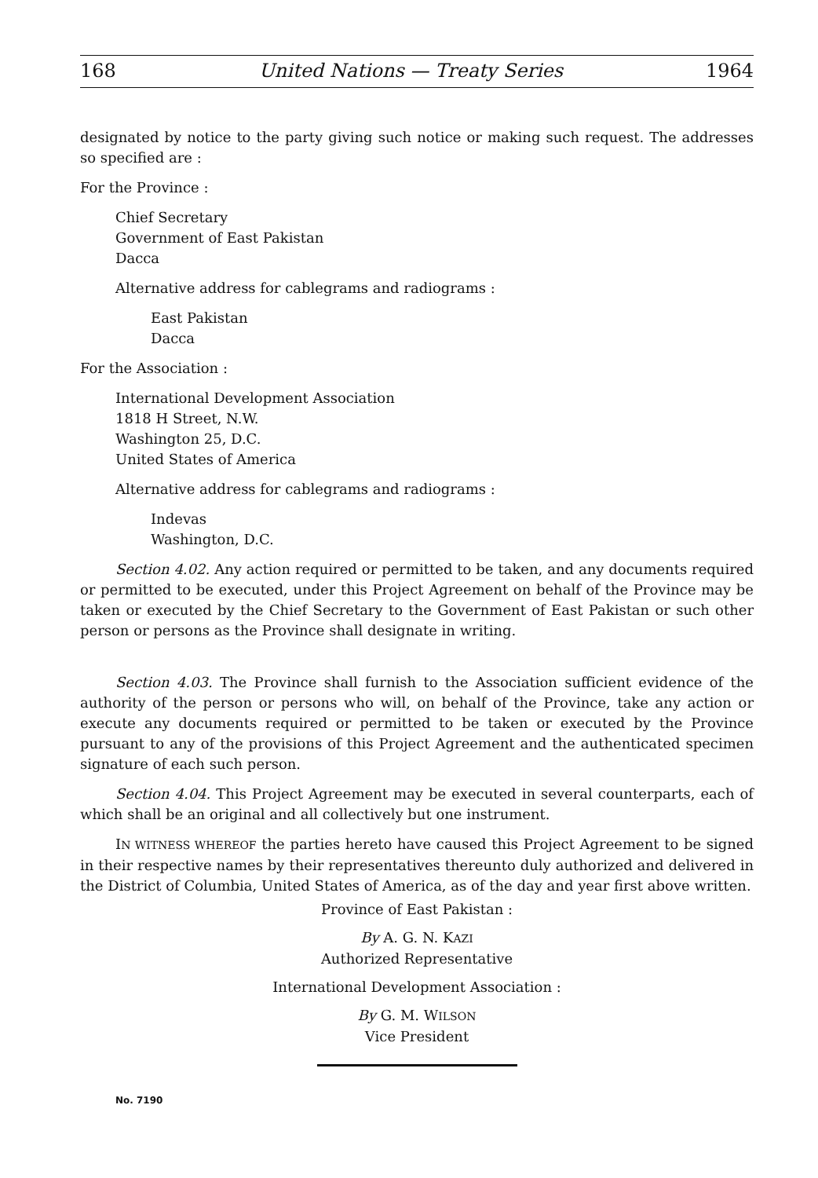168 United Nations — Treaty Series 1964
designated by notice to the party giving such notice or making such request. The addresses so specified are :
For the Province :
Chief Secretary
Government of East Pakistan
Dacca
Alternative address for cablegrams and radiograms :
East Pakistan
Dacca
For the Association :
International Development Association
1818 H Street, N.W.
Washington 25, D.C.
United States of America
Alternative address for cablegrams and radiograms :
Indevas
Washington, D.C.
Section 4.02. Any action required or permitted to be taken, and any documents required or permitted to be executed, under this Project Agreement on behalf of the Province may be taken or executed by the Chief Secretary to the Government of East Pakistan or such other person or persons as the Province shall designate in writing.
Section 4.03. The Province shall furnish to the Association sufficient evidence of the authority of the person or persons who will, on behalf of the Province, take any action or execute any documents required or permitted to be taken or executed by the Province pursuant to any of the provisions of this Project Agreement and the authenticated specimen signature of each such person.
Section 4.04. This Project Agreement may be executed in several counterparts, each of which shall be an original and all collectively but one instrument.
IN WITNESS WHEREOF the parties hereto have caused this Project Agreement to be signed in their respective names by their representatives thereunto duly authorized and delivered in the District of Columbia, United States of America, as of the day and year first above written.
Province of East Pakistan :
By A. G. N. KAZI
Authorized Representative
International Development Association :
By G. M. WILSON
Vice President
No. 7190